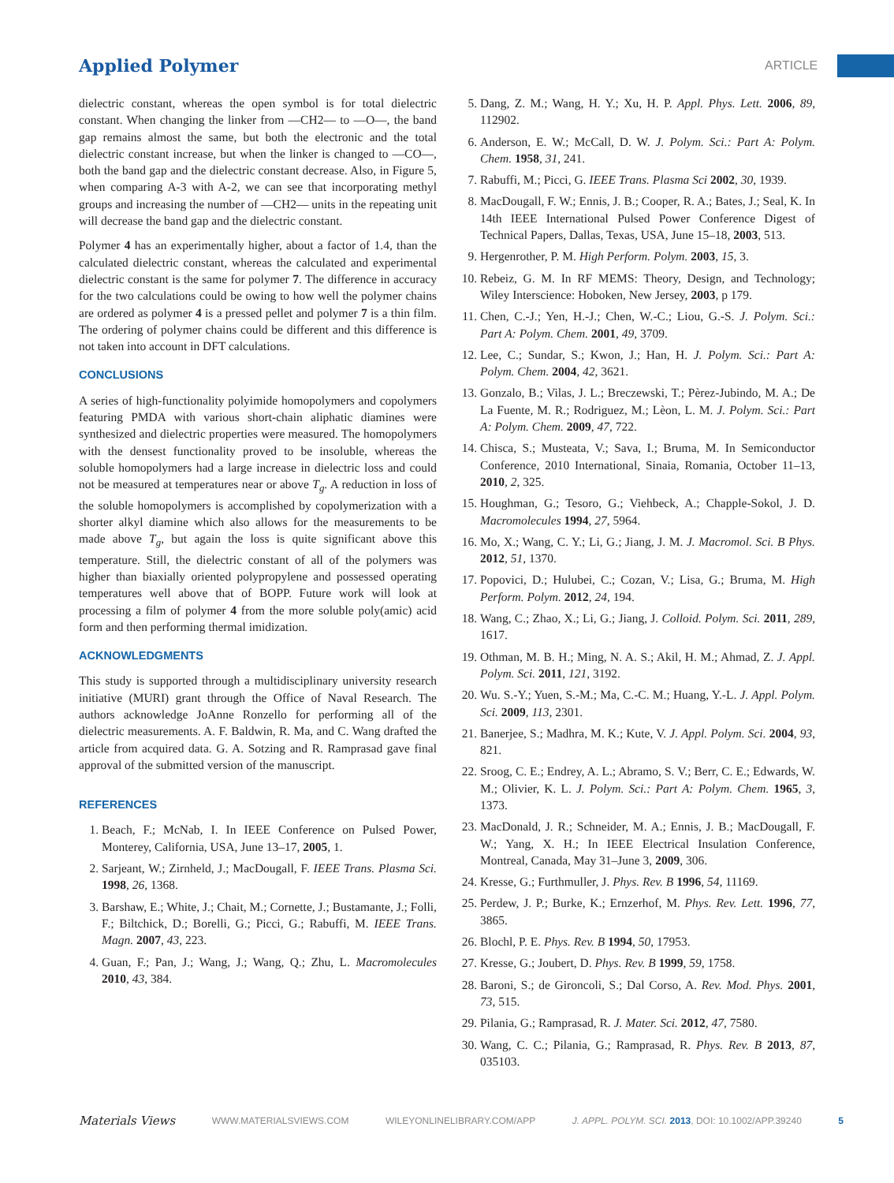Applied Polymer ARTICLE
dielectric constant, whereas the open symbol is for total dielectric constant. When changing the linker from —CH2— to —O—, the band gap remains almost the same, but both the electronic and the total dielectric constant increase, but when the linker is changed to —CO—, both the band gap and the dielectric constant decrease. Also, in Figure 5, when comparing A-3 with A-2, we can see that incorporating methyl groups and increasing the number of —CH2— units in the repeating unit will decrease the band gap and the dielectric constant.
Polymer 4 has an experimentally higher, about a factor of 1.4, than the calculated dielectric constant, whereas the calculated and experimental dielectric constant is the same for polymer 7. The difference in accuracy for the two calculations could be owing to how well the polymer chains are ordered as polymer 4 is a pressed pellet and polymer 7 is a thin film. The ordering of polymer chains could be different and this difference is not taken into account in DFT calculations.
CONCLUSIONS
A series of high-functionality polyimide homopolymers and copolymers featuring PMDA with various short-chain aliphatic diamines were synthesized and dielectric properties were measured. The homopolymers with the densest functionality proved to be insoluble, whereas the soluble homopolymers had a large increase in dielectric loss and could not be measured at temperatures near or above T<sub>g</sub>. A reduction in loss of the soluble homopolymers is accomplished by copolymerization with a shorter alkyl diamine which also allows for the measurements to be made above T<sub>g</sub>, but again the loss is quite significant above this temperature. Still, the dielectric constant of all of the polymers was higher than biaxially oriented polypropylene and possessed operating temperatures well above that of BOPP. Future work will look at processing a film of polymer 4 from the more soluble poly(amic) acid form and then performing thermal imidization.
ACKNOWLEDGMENTS
This study is supported through a multidisciplinary university research initiative (MURI) grant through the Office of Naval Research. The authors acknowledge JoAnne Ronzello for performing all of the dielectric measurements. A. F. Baldwin, R. Ma, and C. Wang drafted the article from acquired data. G. A. Sotzing and R. Ramprasad gave final approval of the submitted version of the manuscript.
REFERENCES
1. Beach, F.; McNab, I. In IEEE Conference on Pulsed Power, Monterey, California, USA, June 13–17, 2005, 1.
2. Sarjeant, W.; Zirnheld, J.; MacDougall, F. IEEE Trans. Plasma Sci. 1998, 26, 1368.
3. Barshaw, E.; White, J.; Chait, M.; Cornette, J.; Bustamante, J.; Folli, F.; Biltchick, D.; Borelli, G.; Picci, G.; Rabuffi, M. IEEE Trans. Magn. 2007, 43, 223.
4. Guan, F.; Pan, J.; Wang, J.; Wang, Q.; Zhu, L. Macromolecules 2010, 43, 384.
5. Dang, Z. M.; Wang, H. Y.; Xu, H. P. Appl. Phys. Lett. 2006, 89, 112902.
6. Anderson, E. W.; McCall, D. W. J. Polym. Sci.: Part A: Polym. Chem. 1958, 31, 241.
7. Rabuffi, M.; Picci, G. IEEE Trans. Plasma Sci 2002, 30, 1939.
8. MacDougall, F. W.; Ennis, J. B.; Cooper, R. A.; Bates, J.; Seal, K. In 14th IEEE International Pulsed Power Conference Digest of Technical Papers, Dallas, Texas, USA, June 15–18, 2003, 513.
9. Hergenrother, P. M. High Perform. Polym. 2003, 15, 3.
10. Rebeiz, G. M. In RF MEMS: Theory, Design, and Technology; Wiley Interscience: Hoboken, New Jersey, 2003, p 179.
11. Chen, C.-J.; Yen, H.-J.; Chen, W.-C.; Liou, G.-S. J. Polym. Sci.: Part A: Polym. Chem. 2001, 49, 3709.
12. Lee, C.; Sundar, S.; Kwon, J.; Han, H. J. Polym. Sci.: Part A: Polym. Chem. 2004, 42, 3621.
13. Gonzalo, B.; Vilas, J. L.; Breczewski, T.; Pèrez-Jubindo, M. A.; De La Fuente, M. R.; Rodriguez, M.; Lèon, L. M. J. Polym. Sci.: Part A: Polym. Chem. 2009, 47, 722.
14. Chisca, S.; Musteata, V.; Sava, I.; Bruma, M. In Semiconductor Conference, 2010 International, Sinaia, Romania, October 11–13, 2010, 2, 325.
15. Houghman, G.; Tesoro, G.; Viehbeck, A.; Chapple-Sokol, J. D. Macromolecules 1994, 27, 5964.
16. Mo, X.; Wang, C. Y.; Li, G.; Jiang, J. M. J. Macromol. Sci. B Phys. 2012, 51, 1370.
17. Popovici, D.; Hulubei, C.; Cozan, V.; Lisa, G.; Bruma, M. High Perform. Polym. 2012, 24, 194.
18. Wang, C.; Zhao, X.; Li, G.; Jiang, J. Colloid. Polym. Sci. 2011, 289, 1617.
19. Othman, M. B. H.; Ming, N. A. S.; Akil, H. M.; Ahmad, Z. J. Appl. Polym. Sci. 2011, 121, 3192.
20. Wu. S.-Y.; Yuen, S.-M.; Ma, C.-C. M.; Huang, Y.-L. J. Appl. Polym. Sci. 2009, 113, 2301.
21. Banerjee, S.; Madhra, M. K.; Kute, V. J. Appl. Polym. Sci. 2004, 93, 821.
22. Sroog, C. E.; Endrey, A. L.; Abramo, S. V.; Berr, C. E.; Edwards, W. M.; Olivier, K. L. J. Polym. Sci.: Part A: Polym. Chem. 1965, 3, 1373.
23. MacDonald, J. R.; Schneider, M. A.; Ennis, J. B.; MacDougall, F. W.; Yang, X. H.; In IEEE Electrical Insulation Conference, Montreal, Canada, May 31–June 3, 2009, 306.
24. Kresse, G.; Furthmuller, J. Phys. Rev. B 1996, 54, 11169.
25. Perdew, J. P.; Burke, K.; Ernzerhof, M. Phys. Rev. Lett. 1996, 77, 3865.
26. Blochl, P. E. Phys. Rev. B 1994, 50, 17953.
27. Kresse, G.; Joubert, D. Phys. Rev. B 1999, 59, 1758.
28. Baroni, S.; de Gironcoli, S.; Dal Corso, A. Rev. Mod. Phys. 2001, 73, 515.
29. Pilania, G.; Ramprasad, R. J. Mater. Sci. 2012, 47, 7580.
30. Wang, C. C.; Pilania, G.; Ramprasad, R. Phys. Rev. B 2013, 87, 035103.
Materials Views WWW.MATERIALSVIEWS.COM WILEYONLINELIBRARY.COM/APP J. APPL. POLYM. SCI. 2013, DOI: 10.1002/APP.39240 5